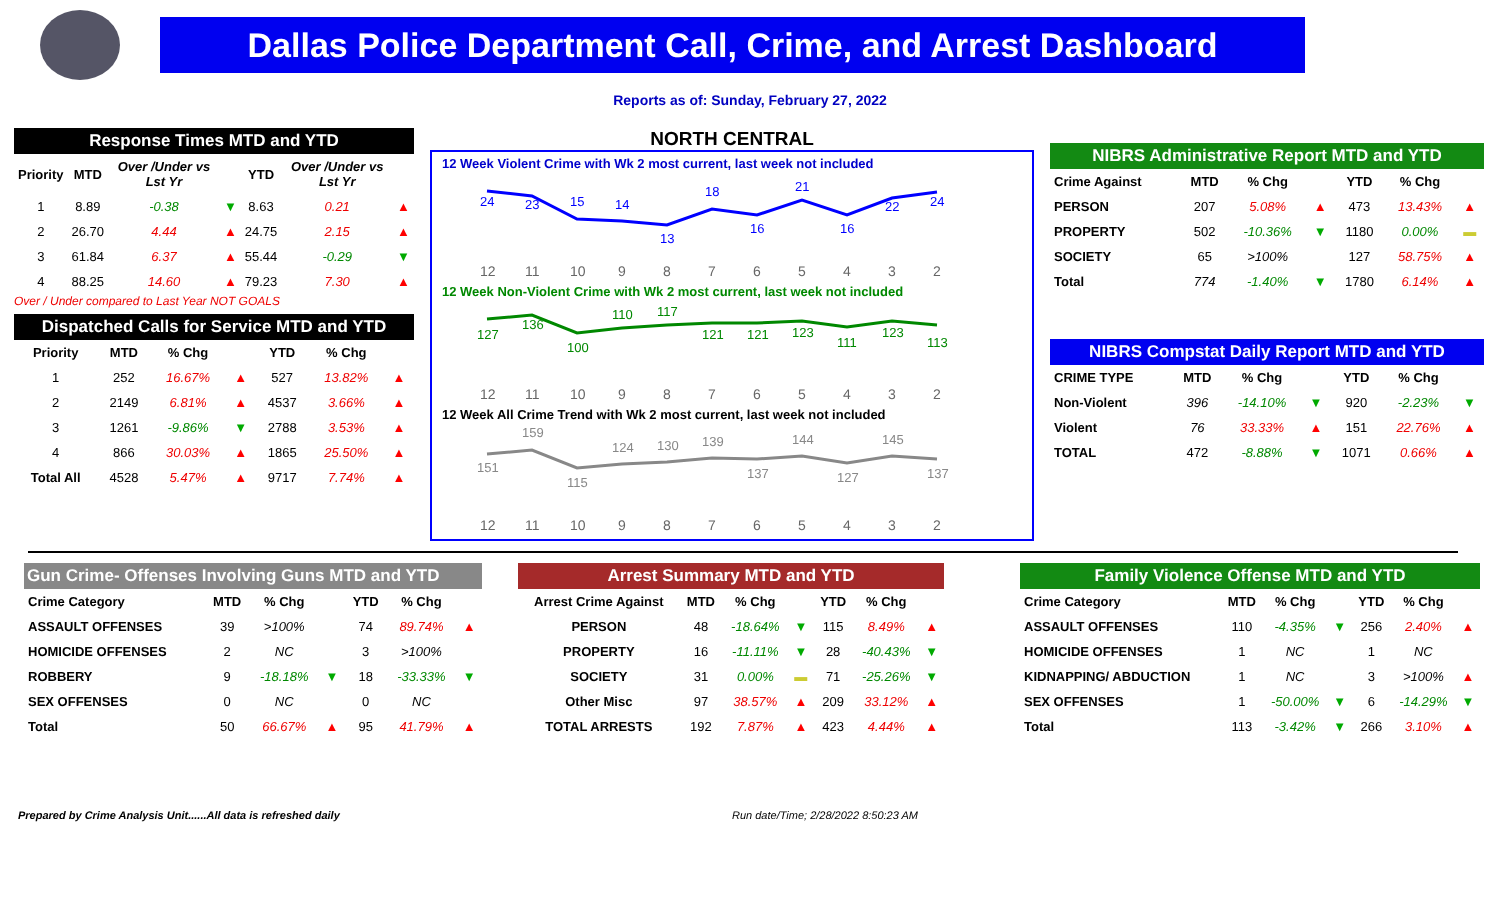Dallas Police Department Call, Crime, and Arrest Dashboard
Reports as of: Sunday, February 27, 2022
Response Times MTD and YTD
| Priority | MTD | Over /Under vs Lst Yr | | YTD | Over /Under vs Lst Yr | |
| --- | --- | --- | --- | --- | --- | --- |
| 1 | 8.89 | -0.38 | ▼ | 8.63 | 0.21 | ▲ |
| 2 | 26.70 | 4.44 | ▲ | 24.75 | 2.15 | ▲ |
| 3 | 61.84 | 6.37 | ▲ | 55.44 | -0.29 | ▼ |
| 4 | 88.25 | 14.60 | ▲ | 79.23 | 7.30 | ▲ |
Over / Under compared to Last Year NOT GOALS
Dispatched Calls for Service MTD and YTD
| Priority | MTD | % Chg | | YTD | % Chg | |
| --- | --- | --- | --- | --- | --- | --- |
| 1 | 252 | 16.67% | ▲ | 527 | 13.82% | ▲ |
| 2 | 2149 | 6.81% | ▲ | 4537 | 3.66% | ▲ |
| 3 | 1261 | -9.86% | ▼ | 2788 | 3.53% | ▲ |
| 4 | 866 | 30.03% | ▲ | 1865 | 25.50% | ▲ |
| Total All | 4528 | 5.47% | ▲ | 9717 | 7.74% | ▲ |
NORTH CENTRAL
12 Week Violent Crime with Wk 2 most current, last week not included
24
23
15
14
13
18
16
21
16
22
24
12
11
10
9
8
7
6
5
4
3
2
12 Week Non-Violent Crime with Wk 2 most current, last week not included
127
136
100
110
117
121
121
123
111
123
113
12
11
10
9
8
7
6
5
4
3
2
12 Week All Crime Trend with Wk 2 most current, last week not included
151
159
115
124
130
139
137
144
127
145
137
12
11
10
9
8
7
6
5
4
3
2
NIBRS Administrative Report MTD and YTD
| Crime Against | MTD | % Chg | | YTD | % Chg | |
| --- | --- | --- | --- | --- | --- | --- |
| PERSON | 207 | 5.08% | ▲ | 473 | 13.43% | ▲ |
| PROPERTY | 502 | -10.36% | ▼ | 1180 | 0.00% | ▬ |
| SOCIETY | 65 | >100% | | 127 | 58.75% | ▲ |
| Total | 774 | -1.40% | ▼ | 1780 | 6.14% | ▲ |
NIBRS Compstat Daily Report MTD and YTD
| CRIME TYPE | MTD | % Chg | | YTD | % Chg | |
| --- | --- | --- | --- | --- | --- | --- |
| Non-Violent | 396 | -14.10% | ▼ | 920 | -2.23% | ▼ |
| Violent | 76 | 33.33% | ▲ | 151 | 22.76% | ▲ |
| TOTAL | 472 | -8.88% | ▼ | 1071 | 0.66% | ▲ |
Gun Crime- Offenses Involving Guns MTD and YTD
| Crime Category | MTD | % Chg | | YTD | % Chg | |
| --- | --- | --- | --- | --- | --- | --- |
| ASSAULT OFFENSES | 39 | >100% | | 74 | 89.74% | ▲ |
| HOMICIDE OFFENSES | 2 | NC | | 3 | >100% | |
| ROBBERY | 9 | -18.18% | ▼ | 18 | -33.33% | ▼ |
| SEX OFFENSES | 0 | NC | | 0 | NC | |
| Total | 50 | 66.67% | ▲ | 95 | 41.79% | ▲ |
Arrest Summary MTD and YTD
| Arrest Crime Against | MTD | % Chg | | YTD | % Chg | |
| --- | --- | --- | --- | --- | --- | --- |
| PERSON | 48 | -18.64% | ▼ | 115 | 8.49% | ▲ |
| PROPERTY | 16 | -11.11% | ▼ | 28 | -40.43% | ▼ |
| SOCIETY | 31 | 0.00% | ▬ | 71 | -25.26% | ▼ |
| Other Misc | 97 | 38.57% | ▲ | 209 | 33.12% | ▲ |
| TOTAL ARRESTS | 192 | 7.87% | ▲ | 423 | 4.44% | ▲ |
Family Violence Offense MTD and YTD
| Crime Category | MTD | % Chg | | YTD | % Chg | |
| --- | --- | --- | --- | --- | --- | --- |
| ASSAULT OFFENSES | 110 | -4.35% | ▼ | 256 | 2.40% | ▲ |
| HOMICIDE OFFENSES | 1 | NC | | 1 | NC | |
| KIDNAPPING/ ABDUCTION | 1 | NC | | 3 | >100% | ▲ |
| SEX OFFENSES | 1 | -50.00% | ▼ | 6 | -14.29% | ▼ |
| Total | 113 | -3.42% | ▼ | 266 | 3.10% | ▲ |
Prepared by Crime Analysis Unit......All data is refreshed daily Run date/Time; 2/28/2022 8:50:23 AM